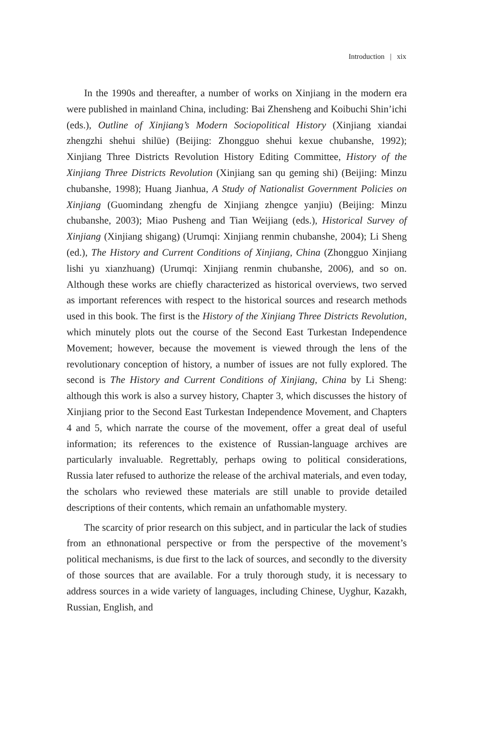Introduction | xix
In the 1990s and thereafter, a number of works on Xinjiang in the modern era were published in mainland China, including: Bai Zhensheng and Koibuchi Shin’ichi (eds.), Outline of Xinjiang’s Modern Sociopolitical History (Xinjiang xiandai zhengzhi shehui shilüe) (Beijing: Zhongguo shehui kexue chubanshe, 1992); Xinjiang Three Districts Revolution History Editing Committee, History of the Xinjiang Three Districts Revolution (Xinjiang san qu geming shi) (Beijing: Minzu chubanshe, 1998); Huang Jianhua, A Study of Nationalist Government Policies on Xinjiang (Guomindang zhengfu de Xinjiang zhengce yanjiu) (Beijing: Minzu chubanshe, 2003); Miao Pusheng and Tian Weijiang (eds.), Historical Survey of Xinjiang (Xinjiang shigang) (Urumqi: Xinjiang renmin chubanshe, 2004); Li Sheng (ed.), The History and Current Conditions of Xinjiang, China (Zhongguo Xinjiang lishi yu xianzhuang) (Urumqi: Xinjiang renmin chubanshe, 2006), and so on. Although these works are chiefly characterized as historical overviews, two served as important references with respect to the historical sources and research methods used in this book. The first is the History of the Xinjiang Three Districts Revolution, which minutely plots out the course of the Second East Turkestan Independence Movement; however, because the movement is viewed through the lens of the revolutionary conception of history, a number of issues are not fully explored. The second is The History and Current Conditions of Xinjiang, China by Li Sheng: although this work is also a survey history, Chapter 3, which discusses the history of Xinjiang prior to the Second East Turkestan Independence Movement, and Chapters 4 and 5, which narrate the course of the movement, offer a great deal of useful information; its references to the existence of Russian-language archives are particularly invaluable. Regrettably, perhaps owing to political considerations, Russia later refused to authorize the release of the archival materials, and even today, the scholars who reviewed these materials are still unable to provide detailed descriptions of their contents, which remain an unfathomable mystery.
The scarcity of prior research on this subject, and in particular the lack of studies from an ethnonational perspective or from the perspective of the movement’s political mechanisms, is due first to the lack of sources, and secondly to the diversity of those sources that are available. For a truly thorough study, it is necessary to address sources in a wide variety of languages, including Chinese, Uyghur, Kazakh, Russian, English, and